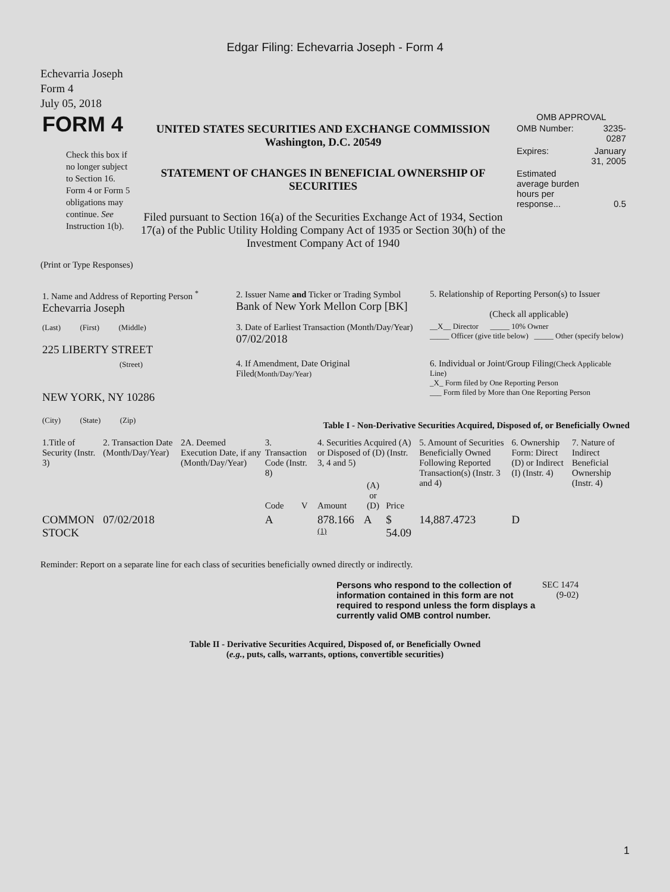Edgar Filing: Echevarria Joseph - Form 4
Echevarria Joseph
Form 4
July 05, 2018
| FORM 4 Check this box if no longer subject to Section 16. Form 4 or Form 5 obligations may continue. See Instruction 1(b). | UNITED STATES SECURITIES AND EXCHANGE COMMISSION Washington, D.C. 20549 STATEMENT OF CHANGES IN BENEFICIAL OWNERSHIP OF SECURITIES Filed pursuant to Section 16(a) of the Securities Exchange Act of 1934, Section 17(a) of the Public Utility Holding Company Act of 1935 or Section 30(h) of the Investment Company Act of 1940 | OMB APPROVAL / OMB Number: / 3235-0287 / / Expires: / January 31, 2005 / / Estimated average burden hours per response... / 0.5 / |
(Print or Type Responses)
| 1. Name and Address of Reporting Person <sup>*</sup> Echevarria Joseph | 2. Issuer Name and Ticker or Trading Symbol Bank of New York Mellon Corp [BK] | 5. Relationship of Reporting Person(s) to Issuer (Check all applicable) |
| (Last) (First) (Middle) 225 LIBERTY STREET | 3. Date of Earliest Transaction (Month/Day/Year) 07/02/2018 | __X__ Director _____ 10% Owner _____ Officer (give title below) _____ Other (specify below) |
| (Street) NEW YORK, NY 10286 (City) (State) (Zip) | 4. If Amendment, Date Original Filed (Month/Day/Year) | 6. Individual or Joint/Group Filing (Check Applicable Line) _X_ Form filed by One Reporting Person ___ Form filed by More than One Reporting Person |
Table I - Non-Derivative Securities Acquired, Disposed of, or Beneficially Owned
| 1.Title of Security (Instr. 3) | 2. Transaction Date (Month/Day/Year) | 2A. Deemed Execution Date, if any (Month/Day/Year) | 3. Transaction Code (Instr. 8) | | 4. Securities Acquired (A) or Disposed of (D) (Instr. 3, 4 and 5) | | | 5. Amount of Securities Beneficially Owned Following Reported Transaction(s) (Instr. 3 and 4) | 6. Ownership Form: Direct (D) or Indirect (I) (Instr. 4) | 7. Nature of Indirect Beneficial Ownership (Instr. 4) |
| --- | --- | --- | --- | --- | --- | --- | --- | --- | --- | --- |
| | | | Code | V | Amount | (A) or (D) | Price | | | |
| COMMON STOCK | 07/02/2018 | | A | | 878.166 <sup>(1)</sup> | A | $ 54.09 | 14,887.4723 | D | |
Reminder: Report on a separate line for each class of securities beneficially owned directly or indirectly.
| Persons who respond to the collection of information contained in this form are not required to respond unless the form displays a currently valid OMB control number. | SEC 1474 (9-02) |
Table II - Derivative Securities Acquired, Disposed of, or Beneficially Owned
(e.g., puts, calls, warrants, options, convertible securities)
1